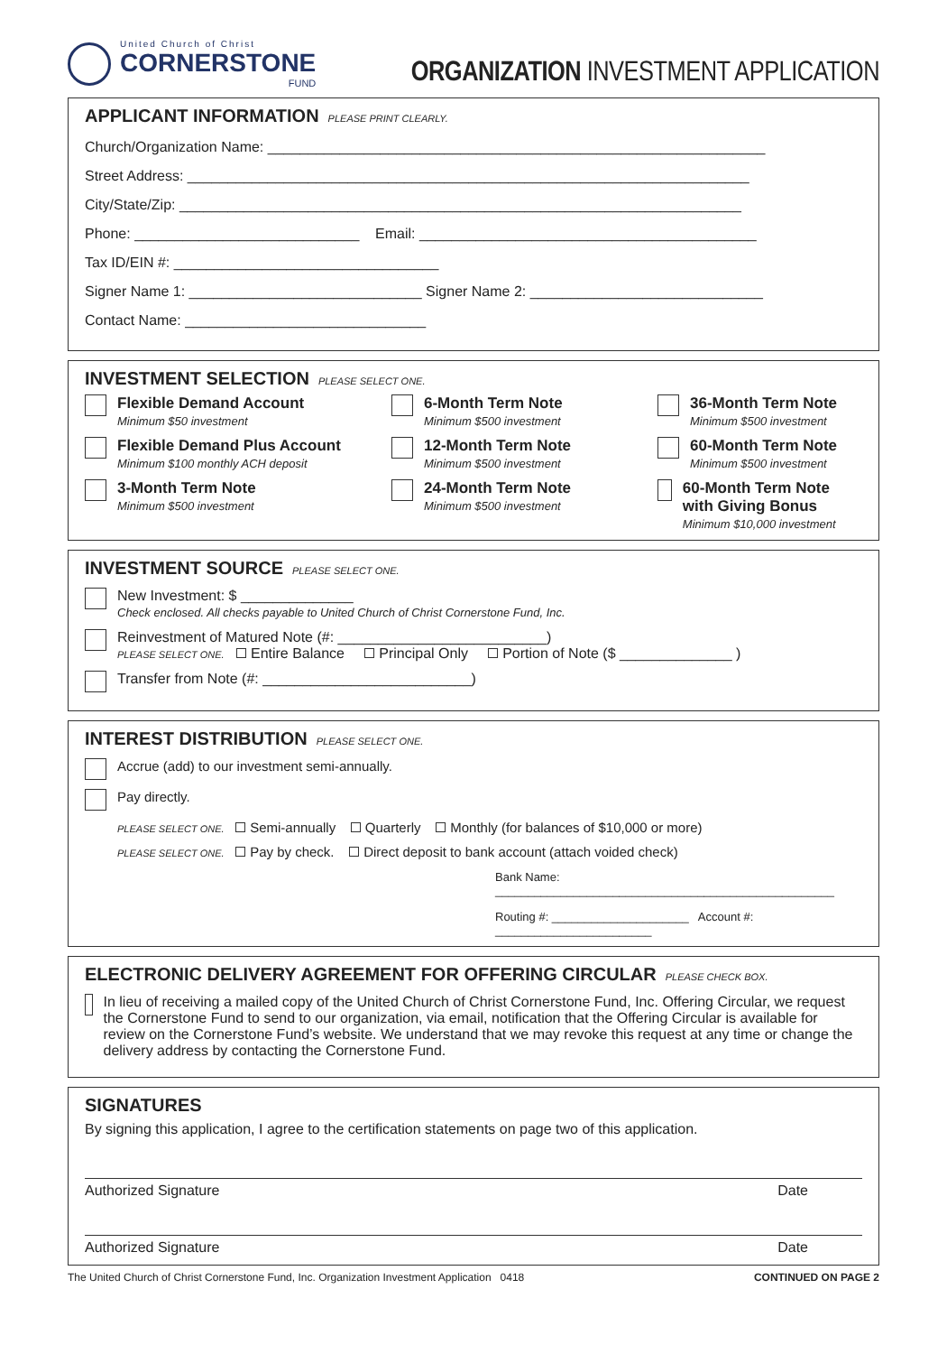United Church of Christ
CORNERSTONE
FUND
ORGANIZATION INVESTMENT APPLICATION
APPLICANT INFORMATION PLEASE PRINT CLEARLY.
Church/Organization Name: ______________________________________________________________
Street Address: ______________________________________________________________________
City/State/Zip: ______________________________________________________________________
Phone: ____________________________ Email: __________________________________________
Tax ID/EIN #: _________________________________
Signer Name 1: _____________________________ Signer Name 2: _____________________________
Contact Name: ______________________________
INVESTMENT SELECTION PLEASE SELECT ONE.
Flexible Demand Account
Minimum $50 investment
6-Month Term Note
Minimum $500 investment
36-Month Term Note
Minimum $500 investment
Flexible Demand Plus Account
Minimum $100 monthly ACH deposit
12-Month Term Note
Minimum $500 investment
60-Month Term Note
Minimum $500 investment
3-Month Term Note
Minimum $500 investment
24-Month Term Note
Minimum $500 investment
60-Month Term Note with Giving Bonus
Minimum $10,000 investment
INVESTMENT SOURCE PLEASE SELECT ONE.
New Investment: $ ______________
Check enclosed. All checks payable to United Church of Christ Cornerstone Fund, Inc.
Reinvestment of Matured Note (#: __________________________)
PLEASE SELECT ONE. Entire Balance Principal Only Portion of Note ($ ______________ )
Transfer from Note (#: __________________________)
INTEREST DISTRIBUTION PLEASE SELECT ONE.
Accrue (add) to our investment semi-annually.
Pay directly.
PLEASE SELECT ONE. Semi-annually Quarterly Monthly (for balances of $10,000 or more)
PLEASE SELECT ONE. Pay by check. Direct deposit to bank account (attach voided check)
Bank Name: ____________________________________________________
Routing #: _____________________ Account #: ________________________
ELECTRONIC DELIVERY AGREEMENT FOR OFFERING CIRCULAR PLEASE CHECK BOX.
In lieu of receiving a mailed copy of the United Church of Christ Cornerstone Fund, Inc. Offering Circular, we request the Cornerstone Fund to send to our organization, via email, notification that the Offering Circular is available for review on the Cornerstone Fund’s website. We understand that we may revoke this request at any time or change the delivery address by contacting the Cornerstone Fund.
SIGNATURES
By signing this application, I agree to the certification statements on page two of this application.
Authorized Signature Date
Authorized Signature Date
The United Church of Christ Cornerstone Fund, Inc. Organization Investment Application 0418 CONTINUED ON PAGE 2